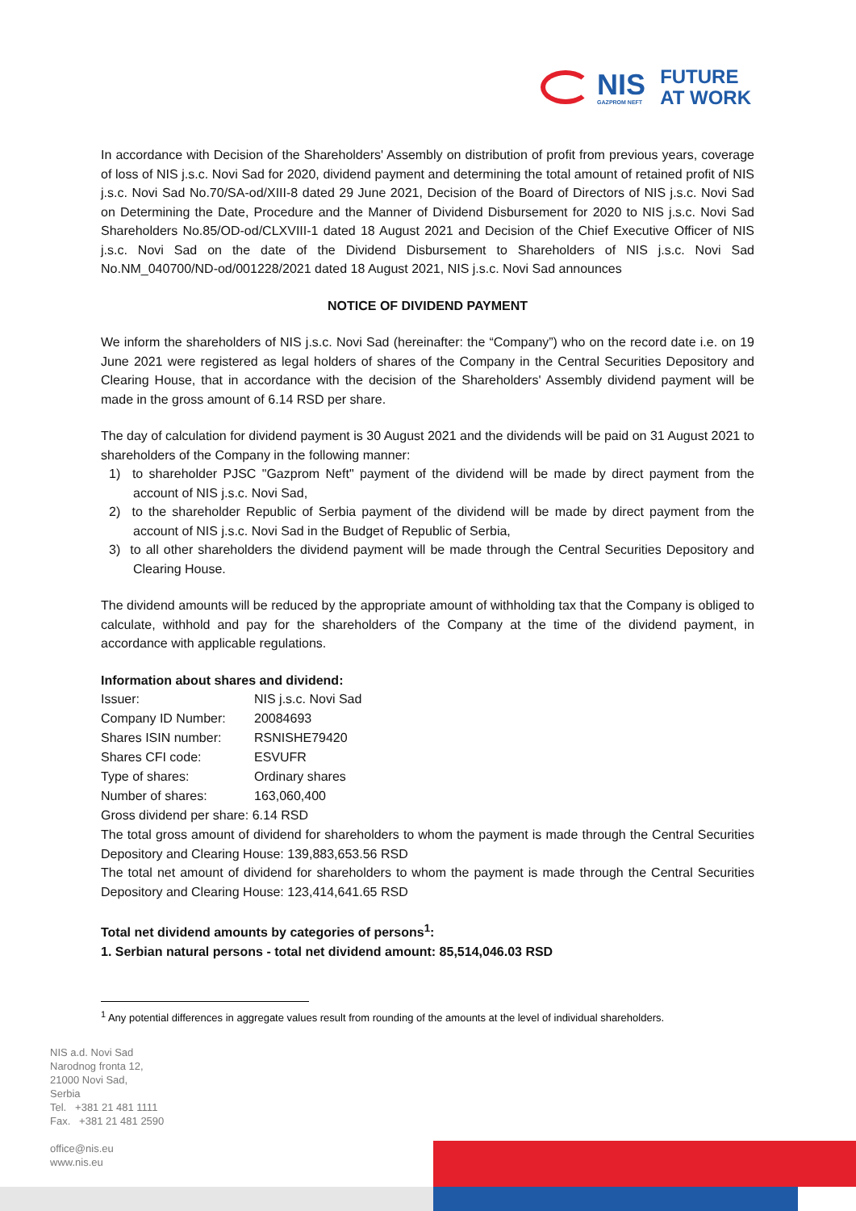NIS
GAZPROM NEFT
FUTURE
AT WORK
In accordance with Decision of the Shareholders' Assembly on distribution of profit from previous years, coverage of loss of NIS j.s.c. Novi Sad for 2020, dividend payment and determining the total amount of retained profit of NIS j.s.c. Novi Sad No.70/SA-od/XIII-8 dated 29 June 2021, Decision of the Board of Directors of NIS j.s.c. Novi Sad on Determining the Date, Procedure and the Manner of Dividend Disbursement for 2020 to NIS j.s.c. Novi Sad Shareholders No.85/OD-od/CLXVIII-1 dated 18 August 2021 and Decision of the Chief Executive Officer of NIS j.s.c. Novi Sad on the date of the Dividend Disbursement to Shareholders of NIS j.s.c. Novi Sad No.NM_040700/ND-od/001228/2021 dated 18 August 2021, NIS j.s.c. Novi Sad announces
NOTICE OF DIVIDEND PAYMENT
We inform the shareholders of NIS j.s.c. Novi Sad (hereinafter: the “Company”) who on the record date i.e. on 19 June 2021 were registered as legal holders of shares of the Company in the Central Securities Depository and Clearing House, that in accordance with the decision of the Shareholders' Assembly dividend payment will be made in the gross amount of 6.14 RSD per share.
The day of calculation for dividend payment is 30 August 2021 and the dividends will be paid on 31 August 2021 to shareholders of the Company in the following manner:
1) to shareholder PJSC "Gazprom Neft" payment of the dividend will be made by direct payment from the account of NIS j.s.c. Novi Sad,
2) to the shareholder Republic of Serbia payment of the dividend will be made by direct payment from the account of NIS j.s.c. Novi Sad in the Budget of Republic of Serbia,
3) to all other shareholders the dividend payment will be made through the Central Securities Depository and Clearing House.
The dividend amounts will be reduced by the appropriate amount of withholding tax that the Company is obliged to calculate, withhold and pay for the shareholders of the Company at the time of the dividend payment, in accordance with applicable regulations.
Information about shares and dividend:
| Issuer: | NIS j.s.c. Novi Sad |
| Company ID Number: | 20084693 |
| Shares ISIN number: | RSNISHE79420 |
| Shares CFI code: | ESVUFR |
| Type of shares: | Ordinary shares |
| Number of shares: | 163,060,400 |
| Gross dividend per share: 6.14 RSD | |
The total gross amount of dividend for shareholders to whom the payment is made through the Central Securities Depository and Clearing House: 139,883,653.56 RSD
The total net amount of dividend for shareholders to whom the payment is made through the Central Securities Depository and Clearing House: 123,414,641.65 RSD
Total net dividend amounts by categories of persons<sup>1</sup>:
1. Serbian natural persons - total net dividend amount: 85,514,046.03 RSD
<sup>1</sup> Any potential differences in aggregate values result from rounding of the amounts at the level of individual shareholders.
NIS a.d. Novi Sad
Narodnog fronta 12,
21000 Novi Sad,
Serbia
Tel. +381 21 481 1111
Fax. +381 21 481 2590
office@nis.eu
www.nis.eu